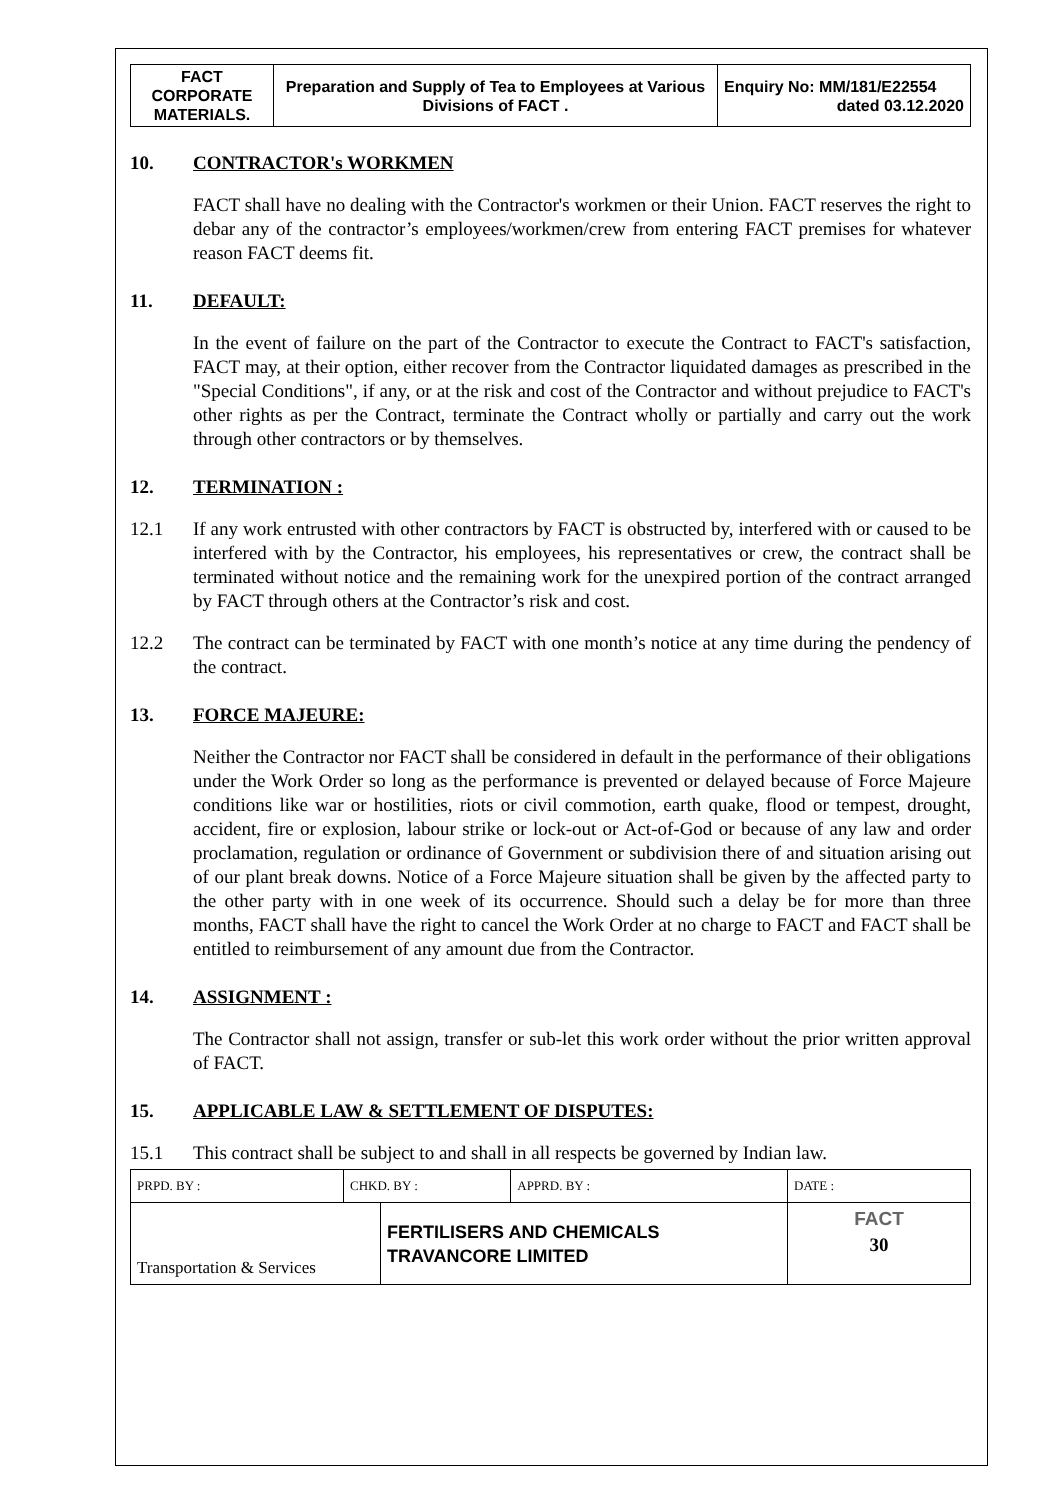| FACT CORPORATE MATERIALS. | Preparation and Supply of Tea to Employees at Various Divisions of FACT . | Enquiry No: MM/181/E22554 dated 03.12.2020 |
10. CONTRACTOR's WORKMEN
FACT shall have no dealing with the Contractor's workmen or their Union. FACT reserves the right to debar any of the contractor’s employees/workmen/crew from entering FACT premises for whatever reason FACT deems fit.
11. DEFAULT:
In the event of failure on the part of the Contractor to execute the Contract to FACT's satisfaction, FACT may, at their option, either recover from the Contractor liquidated damages as prescribed in the "Special Conditions", if any, or at the risk and cost of the Contractor and without prejudice to FACT's other rights as per the Contract, terminate the Contract wholly or partially and carry out the work through other contractors or by themselves.
12. TERMINATION :
12.1 If any work entrusted with other contractors by FACT is obstructed by, interfered with or caused to be interfered with by the Contractor, his employees, his representatives or crew, the contract shall be terminated without notice and the remaining work for the unexpired portion of the contract arranged by FACT through others at the Contractor’s risk and cost.
12.2 The contract can be terminated by FACT with one month’s notice at any time during the pendency of the contract.
13. FORCE MAJEURE:
Neither the Contractor nor FACT shall be considered in default in the performance of their obligations under the Work Order so long as the performance is prevented or delayed because of Force Majeure conditions like war or hostilities, riots or civil commotion, earth quake, flood or tempest, drought, accident, fire or explosion, labour strike or lock-out or Act-of-God or because of any law and order proclamation, regulation or ordinance of Government or subdivision there of and situation arising out of our plant break downs. Notice of a Force Majeure situation shall be given by the affected party to the other party with in one week of its occurrence. Should such a delay be for more than three months, FACT shall have the right to cancel the Work Order at no charge to FACT and FACT shall be entitled to reimbursement of any amount due from the Contractor.
14. ASSIGNMENT :
The Contractor shall not assign, transfer or sub-let this work order without the prior written approval of FACT.
15. APPLICABLE LAW & SETTLEMENT OF DISPUTES:
15.1 This contract shall be subject to and shall in all respects be governed by Indian law.
| PRPD. BY : | CHKD. BY : | | APPRD. BY : | DATE : |
| Transportation & Services | | FERTILISERS AND CHEMICALS TRAVANCORE LIMITED | | FACT 30 |